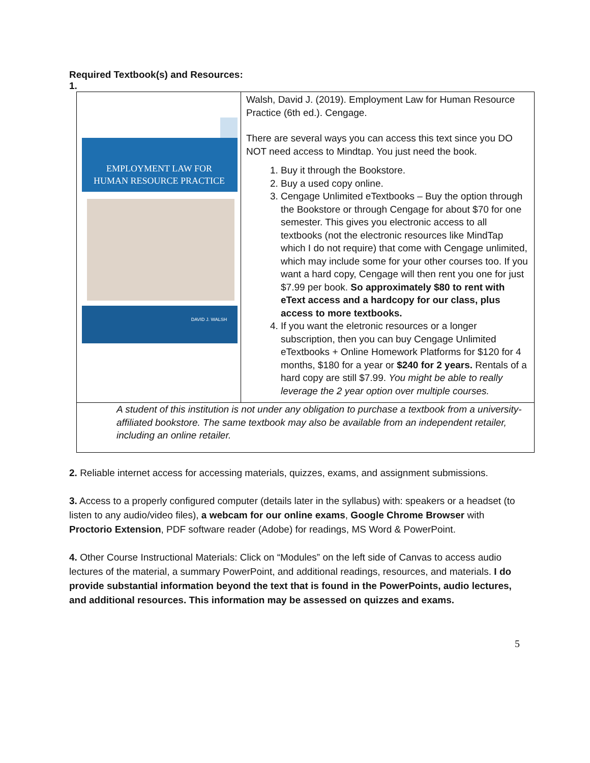Required Textbook(s) and Resources:
1.
| EMPLOYMENT LAW FOR HUMAN RESOURCE PRACTICE DAVID J. WALSH | Walsh, David J. (2019). Employment Law for Human Resource Practice (6th ed.). Cengage. There are several ways you can access this text since you DO NOT need access to Mindtap. You just need the book. 1. Buy it through the Bookstore. 2. Buy a used copy online. 3. Cengage Unlimited eTextbooks – Buy the option through the Bookstore or through Cengage for about $70 for one semester. This gives you electronic access to all textbooks (not the electronic resources like MindTap which I do not require) that come with Cengage unlimited, which may include some for your other courses too. If you want a hard copy, Cengage will then rent you one for just $7.99 per book. So approximately $80 to rent with eText access and a hardcopy for our class, plus access to more textbooks. 4. If you want the eletronic resources or a longer subscription, then you can buy Cengage Unlimited eTextbooks + Online Homework Platforms for $120 for 4 months, $180 for a year or $240 for 2 years. Rentals of a hard copy are still $7.99. You might be able to really leverage the 2 year option over multiple courses. |
| A student of this institution is not under any obligation to purchase a textbook from a university-affiliated bookstore. The same textbook may also be available from an independent retailer, including an online retailer. | |
2. Reliable internet access for accessing materials, quizzes, exams, and assignment submissions.
3. Access to a properly configured computer (details later in the syllabus) with: speakers or a headset (to listen to any audio/video files), a webcam for our online exams, Google Chrome Browser with Proctorio Extension, PDF software reader (Adobe) for readings, MS Word & PowerPoint.
4. Other Course Instructional Materials: Click on “Modules” on the left side of Canvas to access audio lectures of the material, a summary PowerPoint, and additional readings, resources, and materials. I do provide substantial information beyond the text that is found in the PowerPoints, audio lectures, and additional resources. This information may be assessed on quizzes and exams.
5